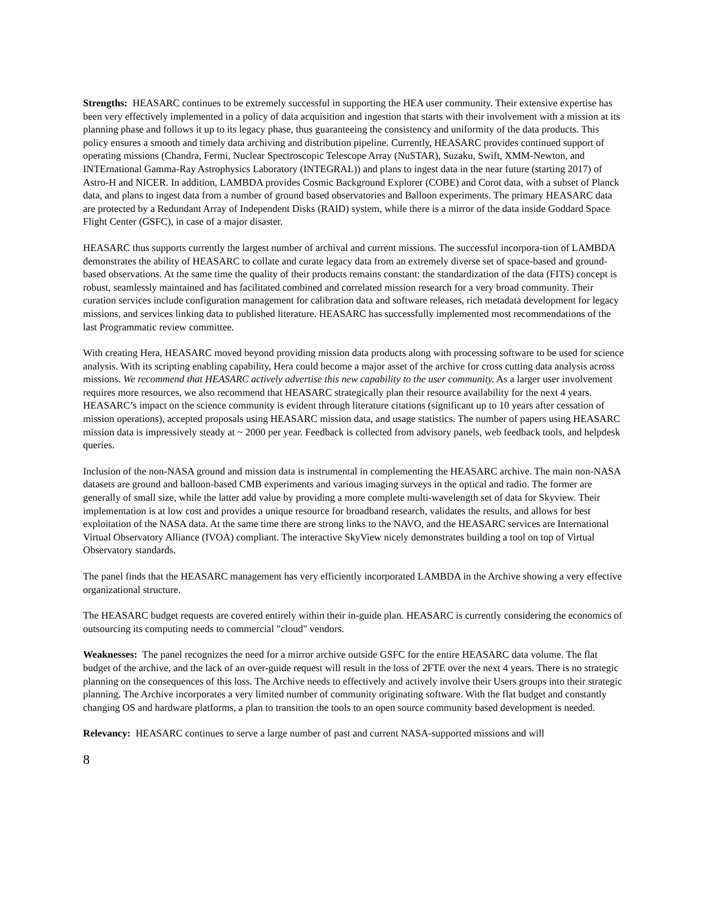Strengths: HEASARC continues to be extremely successful in supporting the HEA user community. Their extensive expertise has been very effectively implemented in a policy of data acquisition and ingestion that starts with their involvement with a mission at its planning phase and follows it up to its legacy phase, thus guaranteeing the consistency and uniformity of the data products. This policy ensures a smooth and timely data archiving and distribution pipeline. Currently, HEASARC provides continued support of operating missions (Chandra, Fermi, Nuclear Spectroscopic Telescope Array (NuSTAR), Suzaku, Swift, XMM-Newton, and INTErnational Gamma-Ray Astrophysics Laboratory (INTEGRAL)) and plans to ingest data in the near future (starting 2017) of Astro-H and NICER. In addition, LAMBDA provides Cosmic Background Explorer (COBE) and Corot data, with a subset of Planck data, and plans to ingest data from a number of ground based observatories and Balloon experiments. The primary HEASARC data are protected by a Redundant Array of Independent Disks (RAID) system, while there is a mirror of the data inside Goddard Space Flight Center (GSFC), in case of a major disaster.
HEASARC thus supports currently the largest number of archival and current missions. The successful incorpora-tion of LAMBDA demonstrates the ability of HEASARC to collate and curate legacy data from an extremely diverse set of space-based and ground-based observations. At the same time the quality of their products remains constant: the standardization of the data (FITS) concept is robust, seamlessly maintained and has facilitated combined and correlated mission research for a very broad community. Their curation services include configuration management for calibration data and software releases, rich metadata development for legacy missions, and services linking data to published literature. HEASARC has successfully implemented most recommendations of the last Programmatic review committee.
With creating Hera, HEASARC moved beyond providing mission data products along with processing software to be used for science analysis. With its scripting enabling capability, Hera could become a major asset of the archive for cross cutting data analysis across missions. We recommend that HEASARC actively advertise this new capability to the user community. As a larger user involvement requires more resources, we also recommend that HEASARC strategically plan their resource availability for the next 4 years. HEASARC’s impact on the science community is evident through literature citations (significant up to 10 years after cessation of mission operations), accepted proposals using HEASARC mission data, and usage statistics. The number of papers using HEASARC mission data is impressively steady at ~ 2000 per year. Feedback is collected from advisory panels, web feedback tools, and helpdesk queries.
Inclusion of the non-NASA ground and mission data is instrumental in complementing the HEASARC archive. The main non-NASA datasets are ground and balloon-based CMB experiments and various imaging surveys in the optical and radio. The former are generally of small size, while the latter add value by providing a more complete multi-wavelength set of data for Skyview. Their implementation is at low cost and provides a unique resource for broadband research, validates the results, and allows for best exploitation of the NASA data. At the same time there are strong links to the NAVO, and the HEASARC services are International Virtual Observatory Alliance (IVOA) compliant. The interactive SkyView nicely demonstrates building a tool on top of Virtual Observatory standards.
The panel finds that the HEASARC management has very efficiently incorporated LAMBDA in the Archive showing a very effective organizational structure.
The HEASARC budget requests are covered entirely within their in-guide plan. HEASARC is currently considering the economics of outsourcing its computing needs to commercial "cloud" vendors.
Weaknesses: The panel recognizes the need for a mirror archive outside GSFC for the entire HEASARC data volume. The flat budget of the archive, and the lack of an over-guide request will result in the loss of 2FTE over the next 4 years. There is no strategic planning on the consequences of this loss. The Archive needs to effectively and actively involve their Users groups into their strategic planning. The Archive incorporates a very limited number of community originating software. With the flat budget and constantly changing OS and hardware platforms, a plan to transition the tools to an open source community based development is needed.
Relevancy: HEASARC continues to serve a large number of past and current NASA-supported missions and will
8